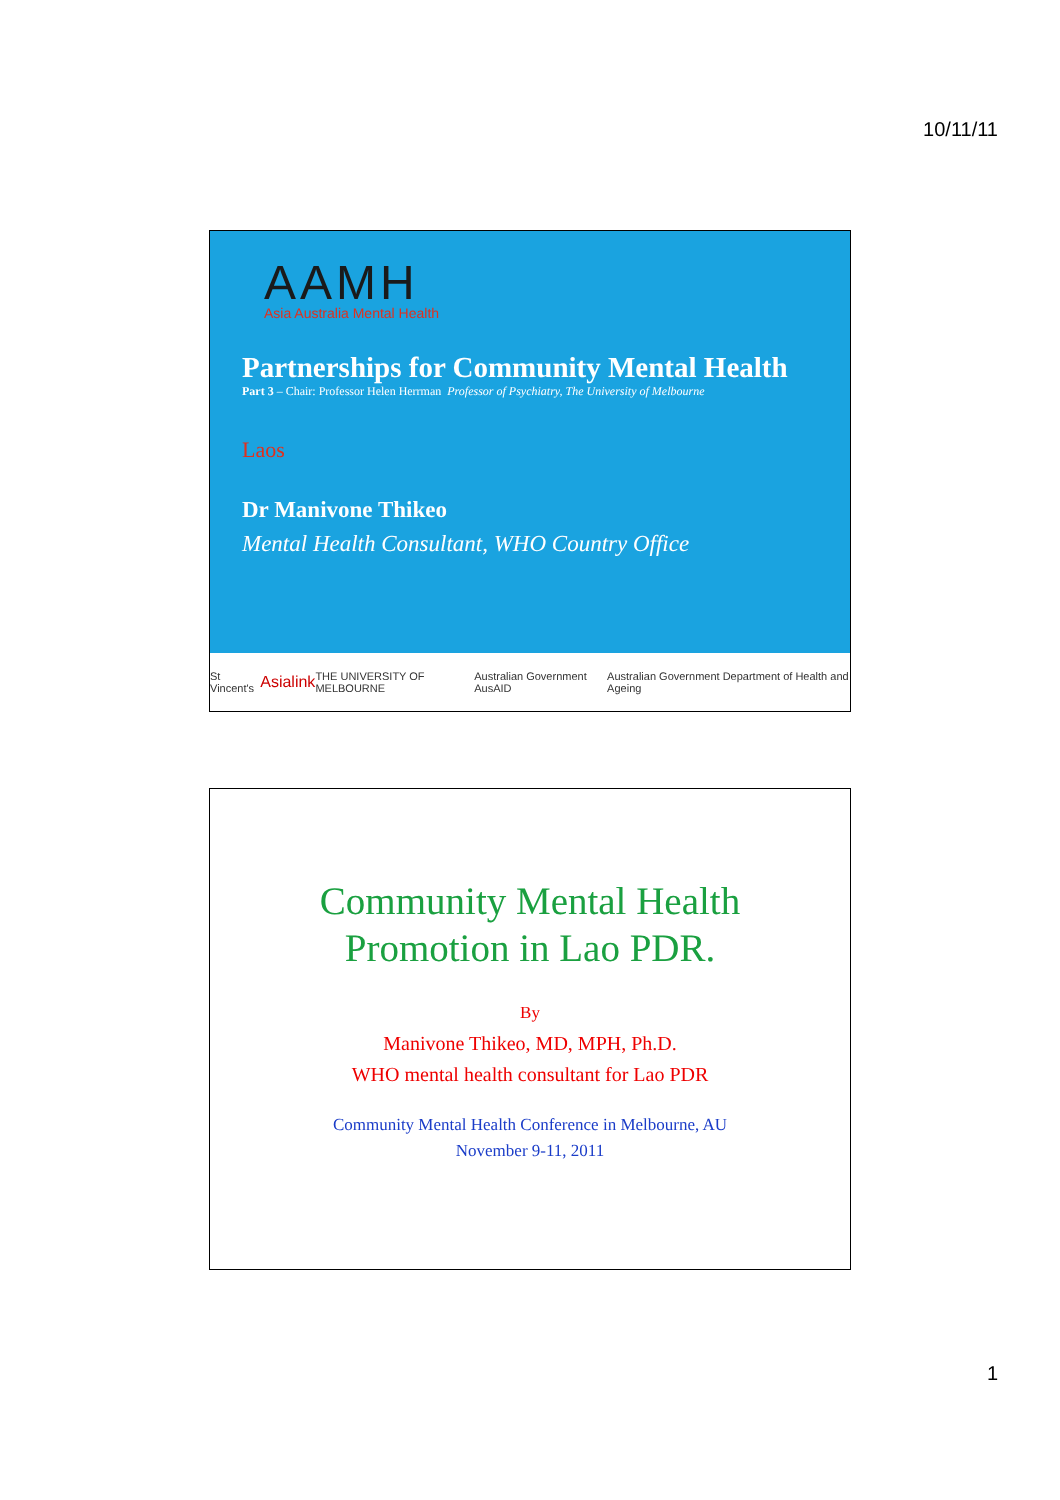10/11/11
AAMH
Asia Australia Mental Health
Partnerships for Community Mental Health
Part 3 – Chair: Professor Helen Herrman Professor of Psychiatry, The University of Melbourne
Laos
Dr Manivone Thikeo
Mental Health Consultant, WHO Country Office
St Vincent's Asialink THE UNIVERSITY OF MELBOURNE Australian Government AusAID Australian Government Department of Health and Ageing
Community Mental Health
Promotion in Lao PDR.
By
Manivone Thikeo, MD, MPH, Ph.D.
WHO mental health consultant for Lao PDR
Community Mental Health Conference in Melbourne, AU
November 9-11, 2011
1